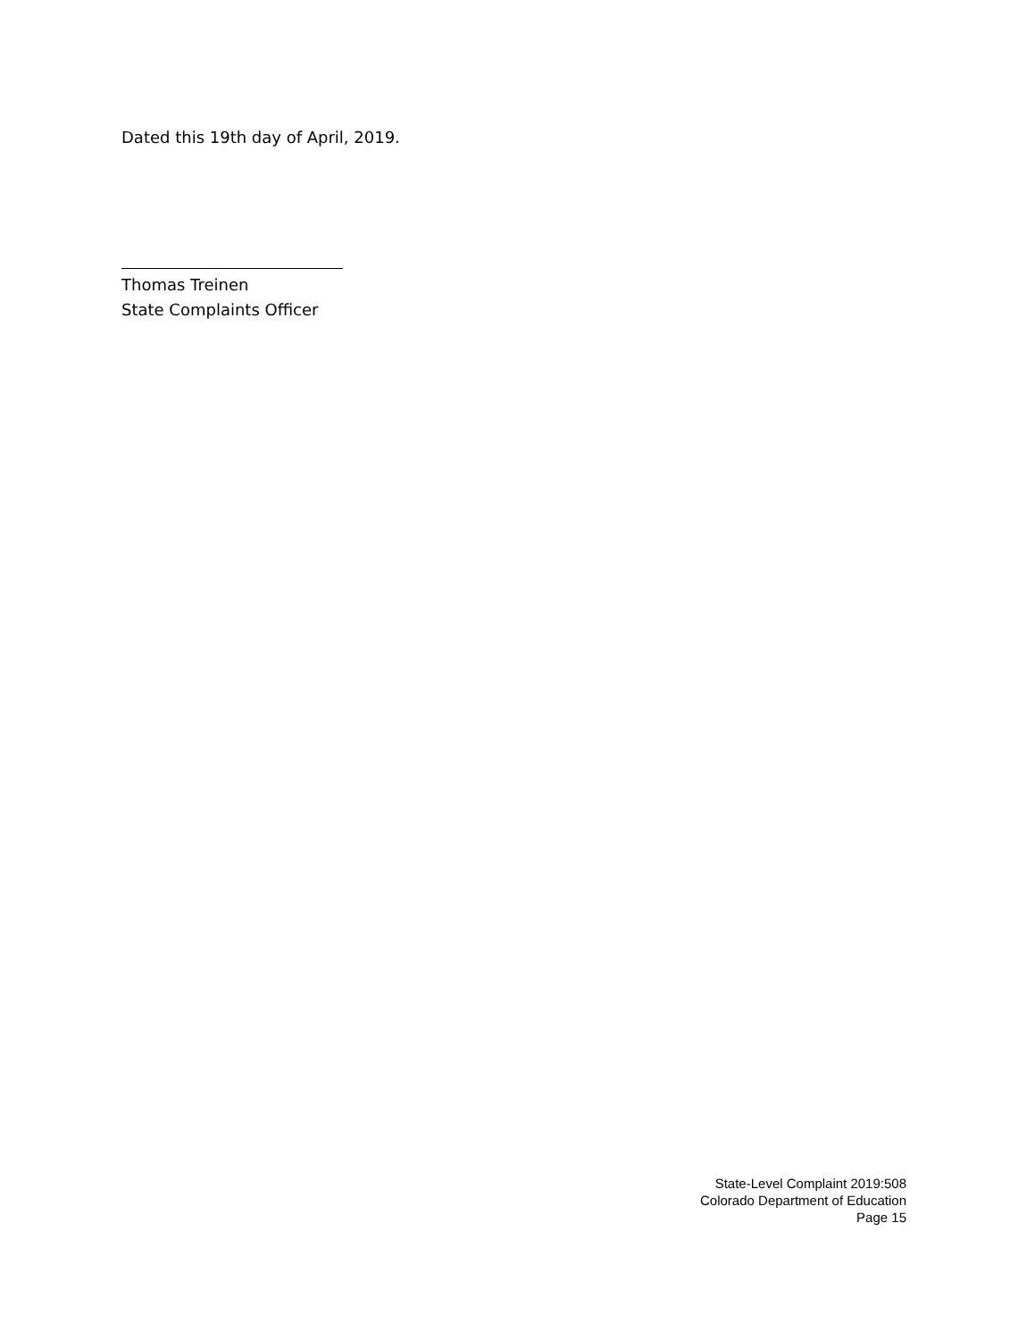Dated this 19th day of April, 2019.
Thomas Treinen
State Complaints Officer
State-Level Complaint 2019:508
Colorado Department of Education
Page 15